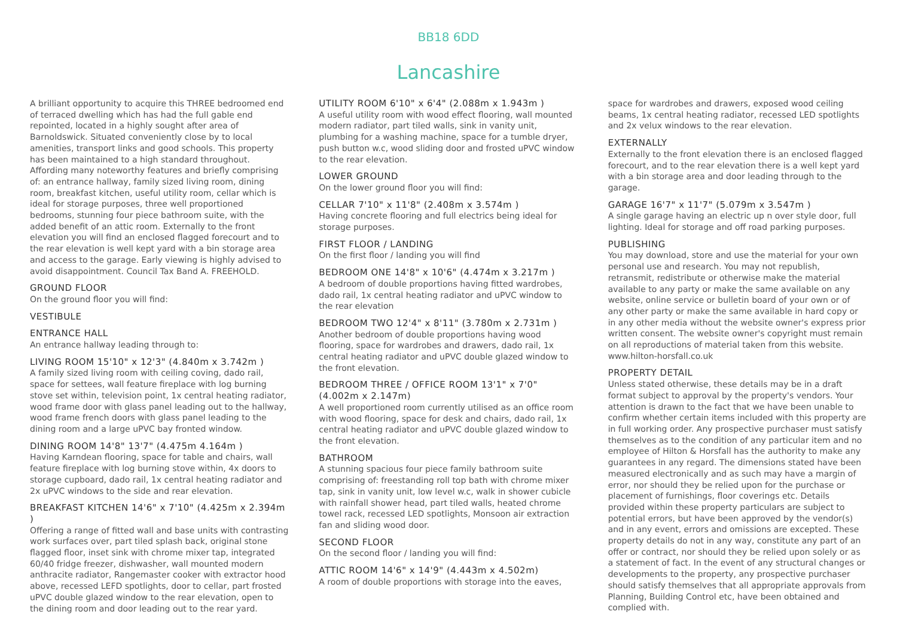BB18 6DD
Lancashire
A brilliant opportunity to acquire this THREE bedroomed end of terraced dwelling which has had the full gable end repointed, located in a highly sought after area of Barnoldswick. Situated conveniently close by to local amenities, transport links and good schools. This property has been maintained to a high standard throughout. Affording many noteworthy features and briefly comprising of: an entrance hallway, family sized living room, dining room, breakfast kitchen, useful utility room, cellar which is ideal for storage purposes, three well proportioned bedrooms, stunning four piece bathroom suite, with the added benefit of an attic room. Externally to the front elevation you will find an enclosed flagged forecourt and to the rear elevation is well kept yard with a bin storage area and access to the garage. Early viewing is highly advised to avoid disappointment. Council Tax Band A. FREEHOLD.
GROUND FLOOR
On the ground floor you will find:
VESTIBULE
ENTRANCE HALL
An entrance hallway leading through to:
LIVING ROOM 15'10" x 12'3" (4.840m x 3.742m )
A family sized living room with ceiling coving, dado rail, space for settees, wall feature fireplace with log burning stove set within, television point, 1x central heating radiator, wood frame door with glass panel leading out to the hallway, wood frame french doors with glass panel leading to the dining room and a large uPVC bay fronted window.
DINING ROOM 14'8" 13'7" (4.475m 4.164m )
Having Karndean flooring, space for table and chairs, wall feature fireplace with log burning stove within, 4x doors to storage cupboard, dado rail, 1x central heating radiator and 2x uPVC windows to the side and rear elevation.
BREAKFAST KITCHEN 14'6" x 7'10" (4.425m x 2.394m )
Offering a range of fitted wall and base units with contrasting work surfaces over, part tiled splash back, original stone flagged floor, inset sink with chrome mixer tap, integrated 60/40 fridge freezer, dishwasher, wall mounted modern anthracite radiator, Rangemaster cooker with extractor hood above, recessed LEFD spotlights, door to cellar, part frosted uPVC double glazed window to the rear elevation, open to the dining room and door leading out to the rear yard.
UTILITY ROOM 6'10" x 6'4" (2.088m x 1.943m )
A useful utility room with wood effect flooring, wall mounted modern radiator, part tiled walls, sink in vanity unit, plumbing for a washing machine, space for a tumble dryer, push button w.c, wood sliding door and frosted uPVC window to the rear elevation.
LOWER GROUND
On the lower ground floor you will find:
CELLAR 7'10" x 11'8" (2.408m x 3.574m )
Having concrete flooring and full electrics being ideal for storage purposes.
FIRST FLOOR / LANDING
On the first floor / landing you will find
BEDROOM ONE 14'8" x 10'6" (4.474m x 3.217m )
A bedroom of double proportions having fitted wardrobes, dado rail, 1x central heating radiator and uPVC window to the rear elevation
BEDROOM TWO 12'4" x 8'11" (3.780m x 2.731m )
Another bedroom of double proportions having wood flooring, space for wardrobes and drawers, dado rail, 1x central heating radiator and uPVC double glazed window to the front elevation.
BEDROOM THREE / OFFICE ROOM 13'1" x 7'0" (4.002m x 2.147m)
A well proportioned room currently utilised as an office room with wood flooring, space for desk and chairs, dado rail, 1x central heating radiator and uPVC double glazed window to the front elevation.
BATHROOM
A stunning spacious four piece family bathroom suite comprising of: freestanding roll top bath with chrome mixer tap, sink in vanity unit, low level w.c, walk in shower cubicle with rainfall shower head, part tiled walls, heated chrome towel rack, recessed LED spotlights, Monsoon air extraction fan and sliding wood door.
SECOND FLOOR
On the second floor / landing you will find:
ATTIC ROOM 14'6" x 14'9" (4.443m x 4.502m)
A room of double proportions with storage into the eaves,
space for wardrobes and drawers, exposed wood ceiling beams, 1x central heating radiator, recessed LED spotlights and 2x velux windows to the rear elevation.
EXTERNALLY
Externally to the front elevation there is an enclosed flagged forecourt, and to the rear elevation there is a well kept yard with a bin storage area and door leading through to the garage.
GARAGE 16'7" x 11'7" (5.079m x 3.547m )
A single garage having an electric up n over style door, full lighting. Ideal for storage and off road parking purposes.
PUBLISHING
You may download, store and use the material for your own personal use and research. You may not republish, retransmit, redistribute or otherwise make the material available to any party or make the same available on any website, online service or bulletin board of your own or of any other party or make the same available in hard copy or in any other media without the website owner's express prior written consent. The website owner's copyright must remain on all reproductions of material taken from this website. www.hilton-horsfall.co.uk
PROPERTY DETAIL
Unless stated otherwise, these details may be in a draft format subject to approval by the property's vendors. Your attention is drawn to the fact that we have been unable to confirm whether certain items included with this property are in full working order. Any prospective purchaser must satisfy themselves as to the condition of any particular item and no employee of Hilton & Horsfall has the authority to make any guarantees in any regard. The dimensions stated have been measured electronically and as such may have a margin of error, nor should they be relied upon for the purchase or placement of furnishings, floor coverings etc. Details provided within these property particulars are subject to potential errors, but have been approved by the vendor(s) and in any event, errors and omissions are excepted. These property details do not in any way, constitute any part of an offer or contract, nor should they be relied upon solely or as a statement of fact. In the event of any structural changes or developments to the property, any prospective purchaser should satisfy themselves that all appropriate approvals from Planning, Building Control etc, have been obtained and complied with.